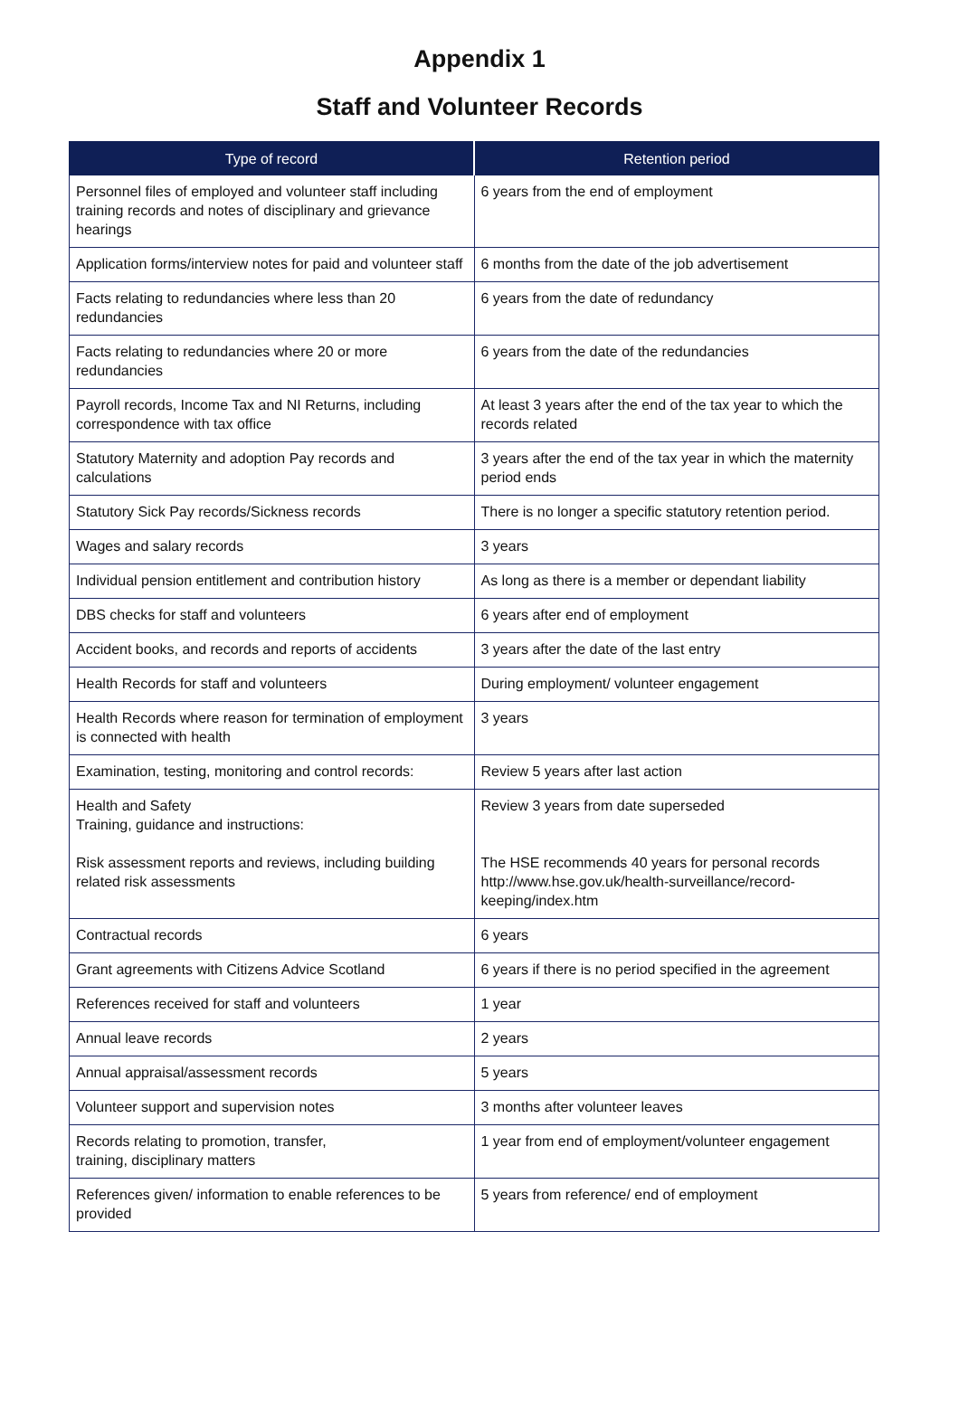Appendix 1
Staff and Volunteer Records
| Type of record | Retention period |
| --- | --- |
| Personnel files of employed and volunteer staff including training records and notes of disciplinary and grievance hearings | 6 years from the end of employment |
| Application forms/interview notes for paid and volunteer staff | 6 months from the date of the job advertisement |
| Facts relating to redundancies where less than 20 redundancies | 6 years from the date of redundancy |
| Facts relating to redundancies where 20 or more redundancies | 6 years from the date of the redundancies |
| Payroll records, Income Tax and NI Returns, including correspondence with tax office | At least 3 years after the end of the tax year to which the records related |
| Statutory Maternity and adoption Pay records and calculations | 3 years after the end of the tax year in which the maternity period ends |
| Statutory Sick Pay records/Sickness records | There is no longer a specific statutory retention period. |
| Wages and salary records | 3 years |
| Individual pension entitlement and contribution history | As long as there is a member or dependant liability |
| DBS checks for staff and volunteers | 6 years after end of employment |
| Accident books, and records and reports of accidents | 3 years after the date of the last entry |
| Health Records for staff and volunteers | During employment/ volunteer engagement |
| Health Records where reason for termination of employment is connected with health | 3 years |
| Examination, testing, monitoring and control records: | Review 5 years after last action |
| Health and Safety Training, guidance and instructions: Risk assessment reports and reviews, including building related risk assessments | Review 3 years from date superseded The HSE recommends 40 years for personal records http://www.hse.gov.uk/health-surveillance/record-keeping/index.htm |
| Contractual records | 6 years |
| Grant agreements with Citizens Advice Scotland | 6 years if there is no period specified in the agreement |
| References received for staff and volunteers | 1 year |
| Annual leave records | 2 years |
| Annual appraisal/assessment records | 5 years |
| Volunteer support and supervision notes | 3 months after volunteer leaves |
| Records relating to promotion, transfer, training, disciplinary matters | 1 year from end of employment/volunteer engagement |
| References given/ information to enable references to be provided | 5 years from reference/ end of employment |